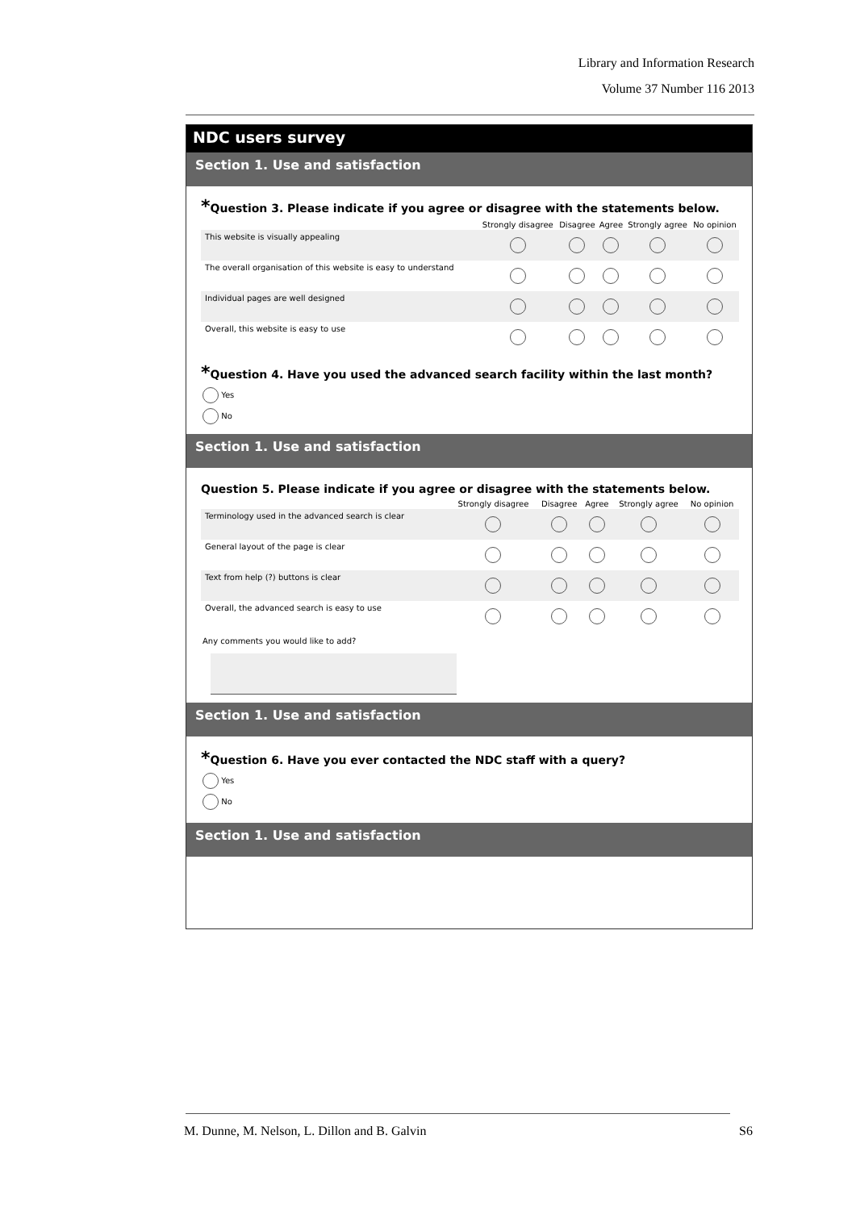Library and Information Research
Volume 37 Number 116 2013
NDC users survey
Section 1. Use and satisfaction
*Question 3. Please indicate if you agree or disagree with the statements below.
| | Strongly disagree | Disagree | Agree | Strongly agree | No opinion |
| --- | --- | --- | --- | --- | --- |
| This website is visually appealing | | | | | |
| The overall organisation of this website is easy to understand | | | | | |
| Individual pages are well designed | | | | | |
| Overall, this website is easy to use | | | | | |
*Question 4. Have you used the advanced search facility within the last month?
Yes
No
Section 1. Use and satisfaction
Question 5. Please indicate if you agree or disagree with the statements below.
| | Strongly disagree | Disagree | Agree | Strongly agree | No opinion |
| --- | --- | --- | --- | --- | --- |
| Terminology used in the advanced search is clear | | | | | |
| General layout of the page is clear | | | | | |
| Text from help (?) buttons is clear | | | | | |
| Overall, the advanced search is easy to use | | | | | |
Any comments you would like to add?
Section 1. Use and satisfaction
*Question 6. Have you ever contacted the NDC staff with a query?
Yes
No
Section 1. Use and satisfaction
M. Dunne, M. Nelson, L. Dillon and B. Galvin S6